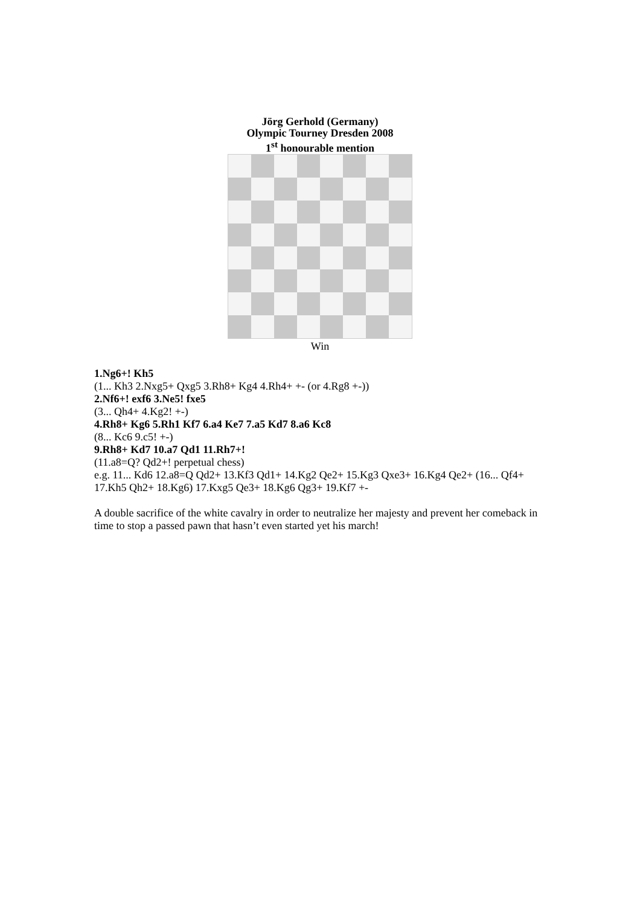Jörg Gerhold (Germany)
Olympic Tourney Dresden 2008
1<sup>st</sup> honourable mention
Win
1.Ng6+! Kh5
(1... Kh3 2.Nxg5+ Qxg5 3.Rh8+ Kg4 4.Rh4+ +- (or 4.Rg8 +-))
2.Nf6+! exf6 3.Ne5! fxe5
(3... Qh4+ 4.Kg2! +-)
4.Rh8+ Kg6 5.Rh1 Kf7 6.a4 Ke7 7.a5 Kd7 8.a6 Kc8
(8... Kc6 9.c5! +-)
9.Rh8+ Kd7 10.a7 Qd1 11.Rh7+!
(11.a8=Q? Qd2+! perpetual chess)
e.g. 11... Kd6 12.a8=Q Qd2+ 13.Kf3 Qd1+ 14.Kg2 Qe2+ 15.Kg3 Qxe3+ 16.Kg4 Qe2+ (16... Qf4+ 17.Kh5 Qh2+ 18.Kg6) 17.Kxg5 Qe3+ 18.Kg6 Qg3+ 19.Kf7 +-
A double sacrifice of the white cavalry in order to neutralize her majesty and prevent her comeback in time to stop a passed pawn that hasn’t even started yet his march!